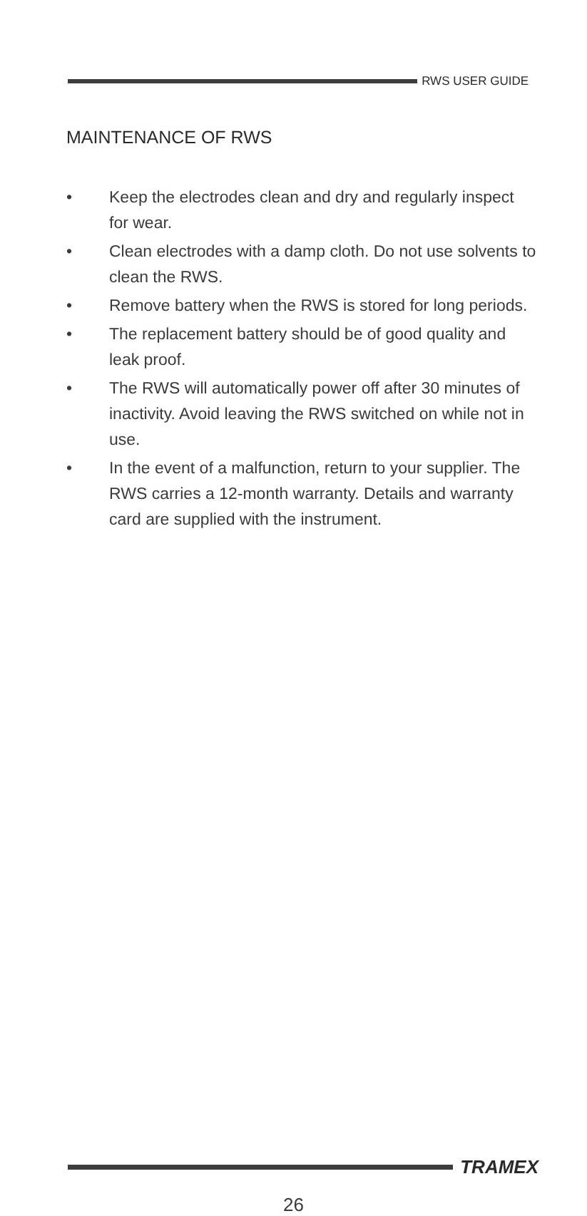RWS USER GUIDE
MAINTENANCE OF RWS
• Keep the electrodes clean and dry and regularly inspect for wear.
• Clean electrodes with a damp cloth. Do not use solvents to clean the RWS.
• Remove battery when the RWS is stored for long periods.
• The replacement battery should be of good quality and leak proof.
• The RWS will automatically power off after 30 minutes of inactivity. Avoid leaving the RWS switched on while not in use.
• In the event of a malfunction, return to your supplier. The RWS carries a 12-month warranty. Details and warranty card are supplied with the instrument.
TRAMEX
26